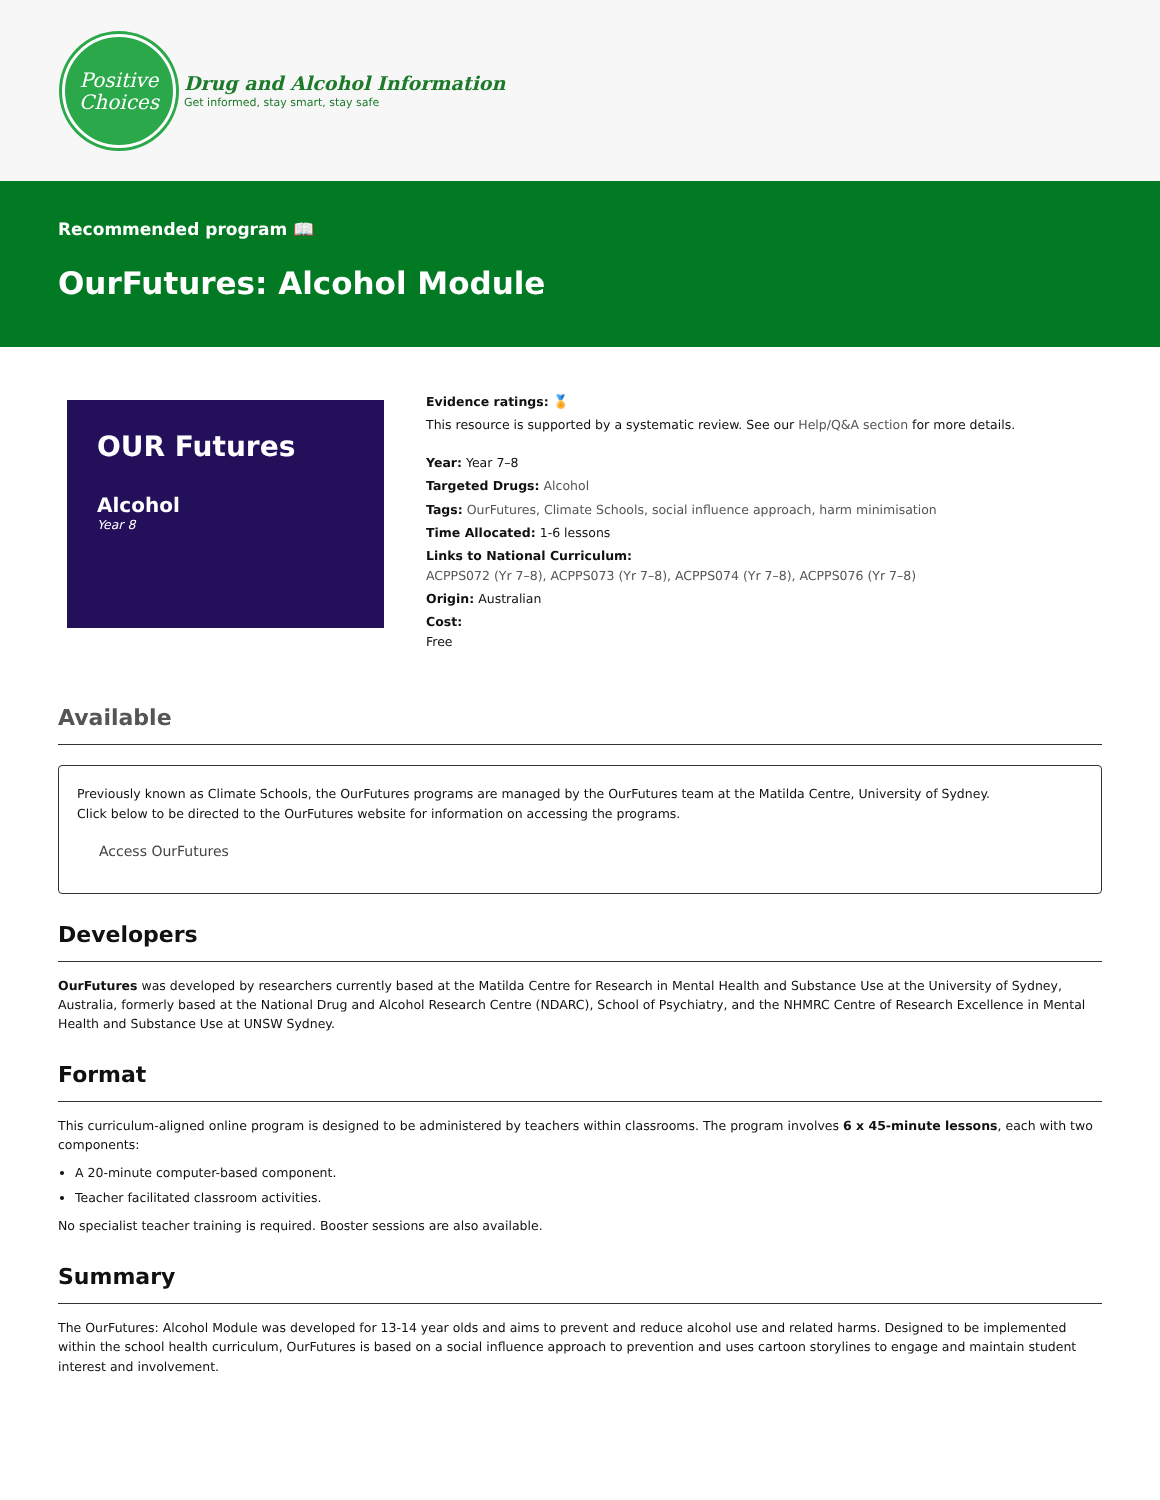Positive
Choices
Drug and Alcohol Information
Get informed, stay smart, stay safe
Recommended program 📖
OurFutures: Alcohol Module
OUR Futures
Alcohol
Year 8
Evidence ratings: 🏅
This resource is supported by a systematic review. See our Help/Q&A section for more details.
Year: Year 7–8
Targeted Drugs: Alcohol
Tags: OurFutures, Climate Schools, social influence approach, harm minimisation
Time Allocated: 1-6 lessons
Links to National Curriculum:
ACPPS072 (Yr 7–8), ACPPS073 (Yr 7–8), ACPPS074 (Yr 7–8), ACPPS076 (Yr 7–8)
Origin: Australian
Cost:
Free
Available
Previously known as Climate Schools, the OurFutures programs are managed by the OurFutures team at the Matilda Centre, University of Sydney.
Click below to be directed to the OurFutures website for information on accessing the programs.
Access OurFutures
Developers
OurFutures was developed by researchers currently based at the Matilda Centre for Research in Mental Health and Substance Use at the University of Sydney, Australia, formerly based at the National Drug and Alcohol Research Centre (NDARC), School of Psychiatry, and the NHMRC Centre of Research Excellence in Mental Health and Substance Use at UNSW Sydney.
Format
This curriculum-aligned online program is designed to be administered by teachers within classrooms. The program involves 6 x 45-minute lessons, each with two components:
A 20-minute computer-based component.
Teacher facilitated classroom activities.
No specialist teacher training is required. Booster sessions are also available.
Summary
The OurFutures: Alcohol Module was developed for 13-14 year olds and aims to prevent and reduce alcohol use and related harms. Designed to be implemented within the school health curriculum, OurFutures is based on a social influence approach to prevention and uses cartoon storylines to engage and maintain student interest and involvement.